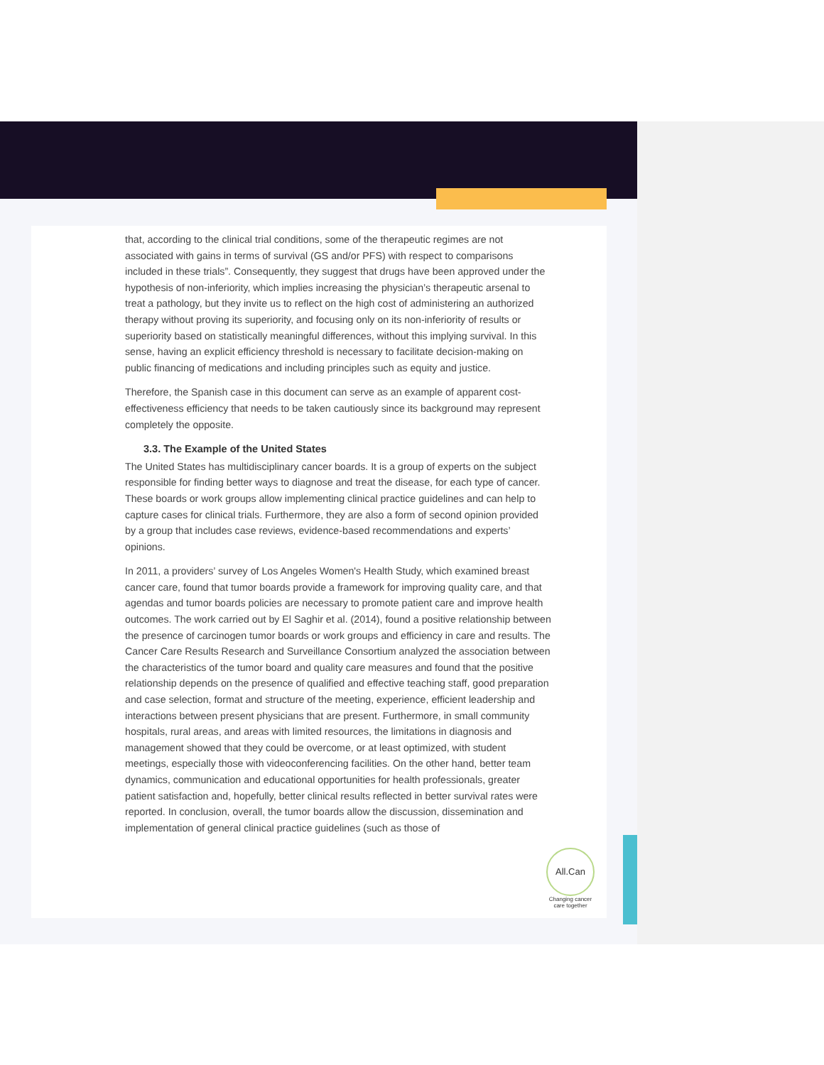that, according to the clinical trial conditions, some of the therapeutic regimes are not associated with gains in terms of survival (GS and/or PFS) with respect to comparisons included in these trials”. Consequently, they suggest that drugs have been approved under the hypothesis of non-inferiority, which implies increasing the physician’s therapeutic arsenal to treat a pathology, but they invite us to reflect on the high cost of administering an authorized therapy without proving its superiority, and focusing only on its non-inferiority of results or superiority based on statistically meaningful differences, without this implying survival. In this sense, having an explicit efficiency threshold is necessary to facilitate decision-making on public financing of medications and including principles such as equity and justice.
Therefore, the Spanish case in this document can serve as an example of apparent cost-effectiveness efficiency that needs to be taken cautiously since its background may represent completely the opposite.
3.3. The Example of the United States
The United States has multidisciplinary cancer boards. It is a group of experts on the subject responsible for finding better ways to diagnose and treat the disease, for each type of cancer. These boards or work groups allow implementing clinical practice guidelines and can help to capture cases for clinical trials. Furthermore, they are also a form of second opinion provided by a group that includes case reviews, evidence-based recommendations and experts’ opinions.
In 2011, a providers’ survey of Los Angeles Women's Health Study, which examined breast cancer care, found that tumor boards provide a framework for improving quality care, and that agendas and tumor boards policies are necessary to promote patient care and improve health outcomes. The work carried out by El Saghir et al. (2014), found a positive relationship between the presence of carcinogen tumor boards or work groups and efficiency in care and results. The Cancer Care Results Research and Surveillance Consortium analyzed the association between the characteristics of the tumor board and quality care measures and found that the positive relationship depends on the presence of qualified and effective teaching staff, good preparation and case selection, format and structure of the meeting, experience, efficient leadership and interactions between present physicians that are present. Furthermore, in small community hospitals, rural areas, and areas with limited resources, the limitations in diagnosis and management showed that they could be overcome, or at least optimized, with student meetings, especially those with videoconferencing facilities. On the other hand, better team dynamics, communication and educational opportunities for health professionals, greater patient satisfaction and, hopefully, better clinical results reflected in better survival rates were reported. In conclusion, overall, the tumor boards allow the discussion, dissemination and implementation of general clinical practice guidelines (such as those of
All.Can
Changing cancer care together